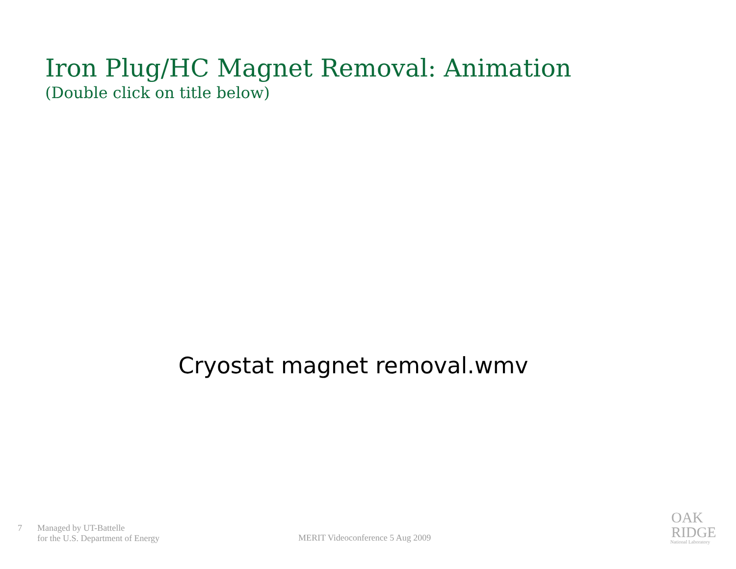Iron Plug/HC Magnet Removal: Animation
(Double click on title below)
Cryostat magnet removal.wmv
7 Managed by UT-Battelle
for the U.S. Department of Energy
MERIT Videoconference 5 Aug 2009
OAK
RIDGE
National Laboratory